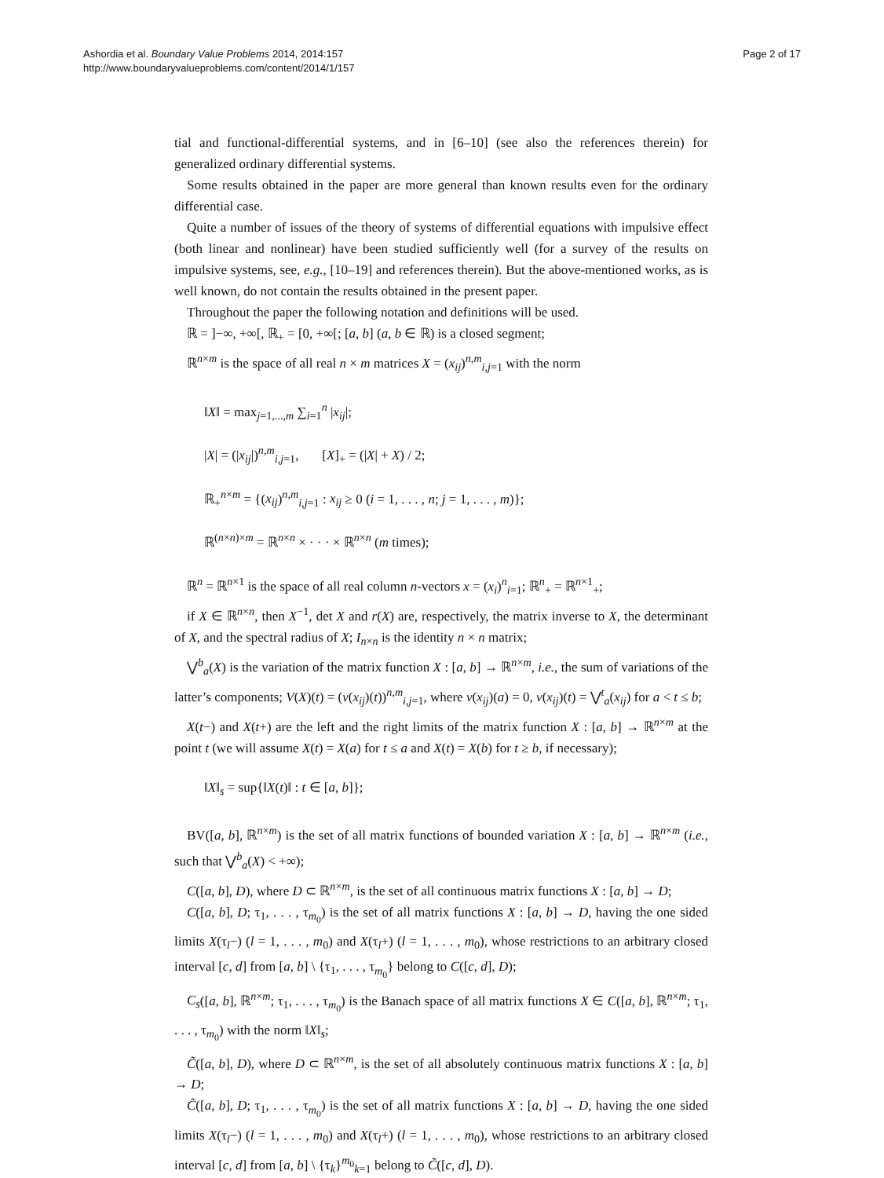Ashordia et al. Boundary Value Problems 2014, 2014:157
http://www.boundaryvalueproblems.com/content/2014/1/157
Page 2 of 17
tial and functional-differential systems, and in [6–10] (see also the references therein) for generalized ordinary differential systems.
Some results obtained in the paper are more general than known results even for the ordinary differential case.
Quite a number of issues of the theory of systems of differential equations with impulsive effect (both linear and nonlinear) have been studied sufficiently well (for a survey of the results on impulsive systems, see, e.g., [10–19] and references therein). But the above-mentioned works, as is well known, do not contain the results obtained in the present paper.
Throughout the paper the following notation and definitions will be used.
ℝ = ]−∞, +∞[, ℝ<sub>+</sub> = [0, +∞[; [a, b] (a, b ∈ ℝ) is a closed segment;
ℝ<sup>n×m</sup> is the space of all real n × m matrices X = (x<sub>ij</sub>)<sup>n,m</sup><sub>i,j=1</sub> with the norm
‖X‖ = max<sub>j=1,...,m</sub> ∑<sub>i=1</sub><sup>n</sup> |x<sub>ij</sub>|;
|X| = (|x<sub>ij</sub>|)<sup>n,m</sup><sub>i,j=1</sub>, [X]<sub>+</sub> = (|X| + X) / 2;
ℝ<sub>+</sub><sup>n×m</sup> = {(x<sub>ij</sub>)<sup>n,m</sup><sub>i,j=1</sub> : x<sub>ij</sub> ≥ 0 (i = 1, . . . , n; j = 1, . . . , m)};
ℝ<sup>(n×n)×m</sup> = ℝ<sup>n×n</sup> × · · · × ℝ<sup>n×n</sup> (m times);
ℝ<sup>n</sup> = ℝ<sup>n×1</sup> is the space of all real column n-vectors x = (x<sub>i</sub>)<sup>n</sup><sub>i=1</sub>; ℝ<sup>n</sup><sub>+</sub> = ℝ<sup>n×1</sup><sub>+</sub>;
if X ∈ ℝ<sup>n×n</sup>, then X<sup>−1</sup>, det X and r(X) are, respectively, the matrix inverse to X, the determinant of X, and the spectral radius of X; I<sub>n×n</sub> is the identity n × n matrix;
⋁<sup>b</sup><sub>a</sub>(X) is the variation of the matrix function X : [a, b] → ℝ<sup>n×m</sup>, i.e., the sum of variations of the latter’s components; V(X)(t) = (v(x<sub>ij</sub>)(t))<sup>n,m</sup><sub>i,j=1</sub>, where v(x<sub>ij</sub>)(a) = 0, v(x<sub>ij</sub>)(t) = ⋁<sup>t</sup><sub>a</sub>(x<sub>ij</sub>) for a < t ≤ b;
X(t−) and X(t+) are the left and the right limits of the matrix function X : [a, b] → ℝ<sup>n×m</sup> at the point t (we will assume X(t) = X(a) for t ≤ a and X(t) = X(b) for t ≥ b, if necessary);
‖X‖<sub>s</sub> = sup{‖X(t)‖ : t ∈ [a, b]};
BV([a, b], ℝ<sup>n×m</sup>) is the set of all matrix functions of bounded variation X : [a, b] → ℝ<sup>n×m</sup> (i.e., such that ⋁<sup>b</sup><sub>a</sub>(X) < +∞);
C([a, b], D), where D ⊂ ℝ<sup>n×m</sup>, is the set of all continuous matrix functions X : [a, b] → D;
C([a, b], D; τ<sub>1</sub>, . . . , τ<sub>m<sub>0</sub></sub>) is the set of all matrix functions X : [a, b] → D, having the one sided limits X(τ<sub>l</sub>−) (l = 1, . . . , m<sub>0</sub>) and X(τ<sub>l</sub>+) (l = 1, . . . , m<sub>0</sub>), whose restrictions to an arbitrary closed interval [c, d] from [a, b] \ {τ<sub>1</sub>, . . . , τ<sub>m<sub>0</sub></sub>} belong to C([c, d], D);
C<sub>s</sub>([a, b], ℝ<sup>n×m</sup>; τ<sub>1</sub>, . . . , τ<sub>m<sub>0</sub></sub>) is the Banach space of all matrix functions X ∈ C([a, b], ℝ<sup>n×m</sup>; τ<sub>1</sub>, . . . , τ<sub>m<sub>0</sub></sub>) with the norm ‖X‖<sub>s</sub>;
C̃([a, b], D), where D ⊂ ℝ<sup>n×m</sup>, is the set of all absolutely continuous matrix functions X : [a, b] → D;
C̃([a, b], D; τ<sub>1</sub>, . . . , τ<sub>m<sub>0</sub></sub>) is the set of all matrix functions X : [a, b] → D, having the one sided limits X(τ<sub>l</sub>−) (l = 1, . . . , m<sub>0</sub>) and X(τ<sub>l</sub>+) (l = 1, . . . , m<sub>0</sub>), whose restrictions to an arbitrary closed interval [c, d] from [a, b] \ {τ<sub>k</sub>}<sup>m<sub>0</sub></sup><sub>k=1</sub> belong to C̃([c, d], D).